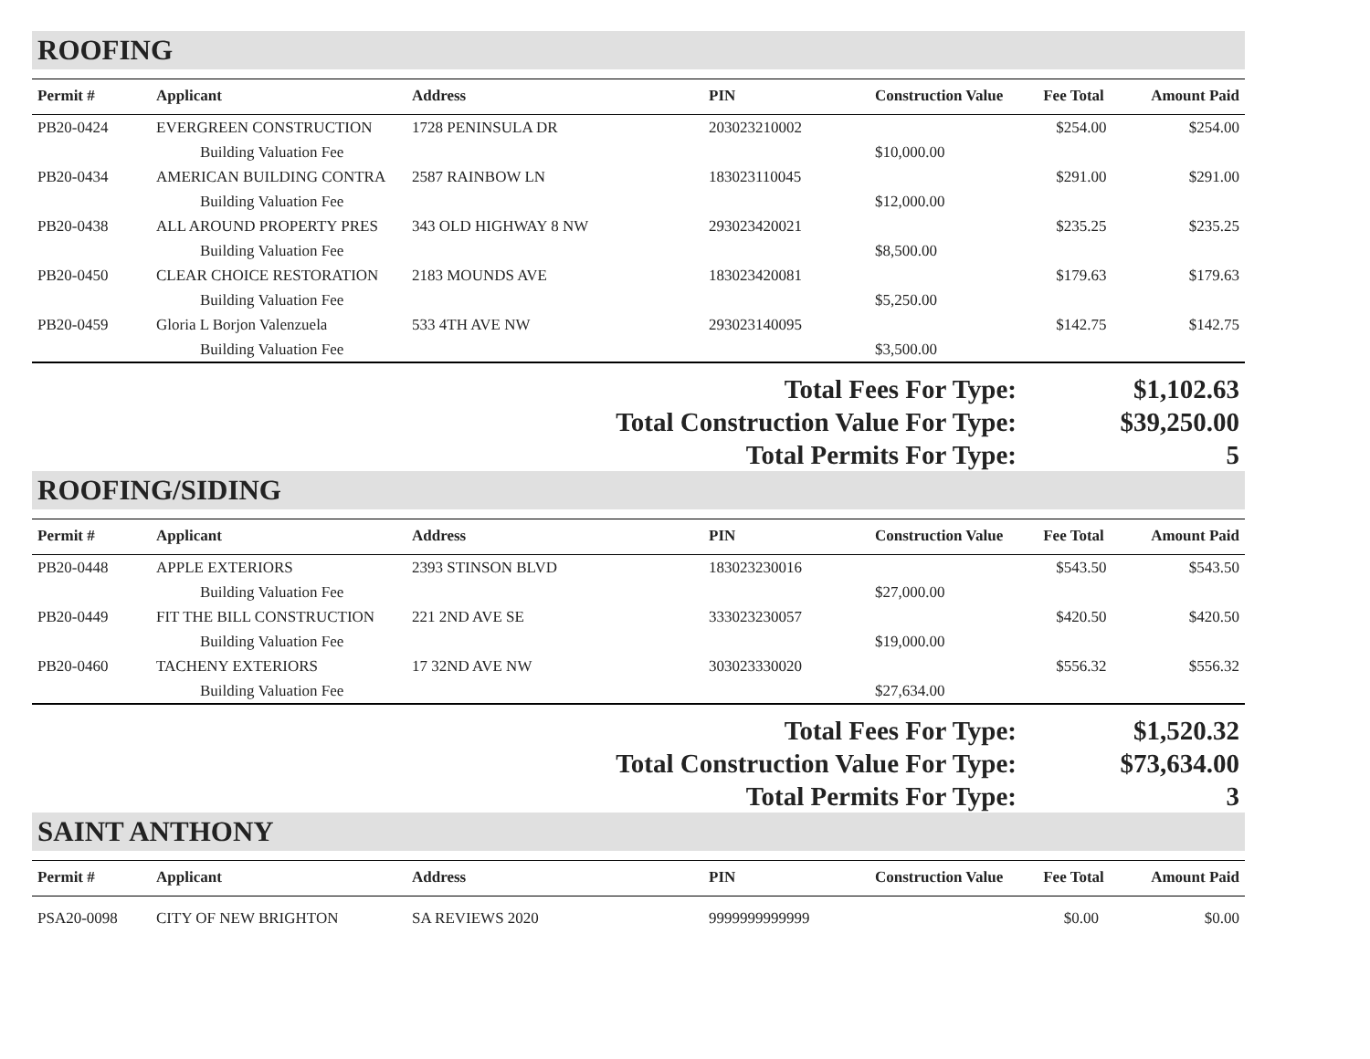ROOFING
| Permit # | Applicant | Address | PIN | Construction Value | Fee Total | Amount Paid |
| --- | --- | --- | --- | --- | --- | --- |
| PB20-0424 | EVERGREEN CONSTRUCTION | 1728 PENINSULA DR | 203023210002 | | $254.00 | $254.00 |
| | Building Valuation Fee | | | $10,000.00 | | |
| PB20-0434 | AMERICAN BUILDING CONTRA | 2587 RAINBOW LN | 183023110045 | | $291.00 | $291.00 |
| | Building Valuation Fee | | | $12,000.00 | | |
| PB20-0438 | ALL AROUND PROPERTY PRES | 343 OLD HIGHWAY 8 NW | 293023420021 | | $235.25 | $235.25 |
| | Building Valuation Fee | | | $8,500.00 | | |
| PB20-0450 | CLEAR CHOICE RESTORATION | 2183 MOUNDS AVE | 183023420081 | | $179.63 | $179.63 |
| | Building Valuation Fee | | | $5,250.00 | | |
| PB20-0459 | Gloria L Borjon Valenzuela | 533 4TH AVE NW | 293023140095 | | $142.75 | $142.75 |
| | Building Valuation Fee | | | $3,500.00 | | |
Total Fees For Type:
$1,102.63
Total Construction Value For Type:
$39,250.00
Total Permits For Type:
5
ROOFING/SIDING
| Permit # | Applicant | Address | PIN | Construction Value | Fee Total | Amount Paid |
| --- | --- | --- | --- | --- | --- | --- |
| PB20-0448 | APPLE EXTERIORS | 2393 STINSON BLVD | 183023230016 | | $543.50 | $543.50 |
| | Building Valuation Fee | | | $27,000.00 | | |
| PB20-0449 | FIT THE BILL CONSTRUCTION | 221 2ND AVE SE | 333023230057 | | $420.50 | $420.50 |
| | Building Valuation Fee | | | $19,000.00 | | |
| PB20-0460 | TACHENY EXTERIORS | 17 32ND AVE NW | 303023330020 | | $556.32 | $556.32 |
| | Building Valuation Fee | | | $27,634.00 | | |
Total Fees For Type:
$1,520.32
Total Construction Value For Type:
$73,634.00
Total Permits For Type:
3
SAINT ANTHONY
| Permit # | Applicant | Address | PIN | Construction Value | Fee Total | Amount Paid |
| --- | --- | --- | --- | --- | --- | --- |
| PSA20-0098 | CITY OF NEW BRIGHTON | SA REVIEWS 2020 | 9999999999999 | | $0.00 | $0.00 |